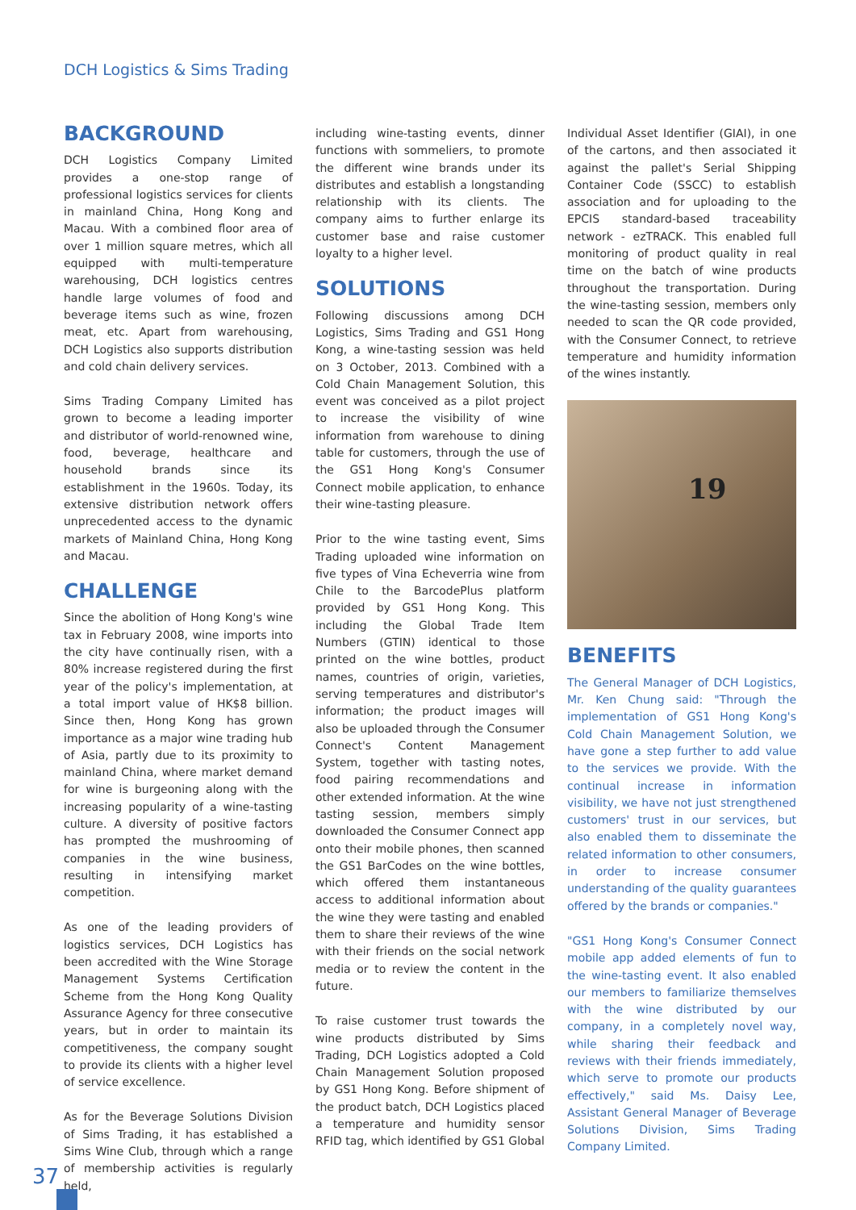DCH Logistics & Sims Trading
BACKGROUND
DCH Logistics Company Limited provides a one-stop range of professional logistics services for clients in mainland China, Hong Kong and Macau. With a combined floor area of over 1 million square metres, which all equipped with multi-temperature warehousing, DCH logistics centres handle large volumes of food and beverage items such as wine, frozen meat, etc. Apart from warehousing, DCH Logistics also supports distribution and cold chain delivery services.
Sims Trading Company Limited has grown to become a leading importer and distributor of world-renowned wine, food, beverage, healthcare and household brands since its establishment in the 1960s. Today, its extensive distribution network offers unprecedented access to the dynamic markets of Mainland China, Hong Kong and Macau.
CHALLENGE
Since the abolition of Hong Kong's wine tax in February 2008, wine imports into the city have continually risen, with a 80% increase registered during the first year of the policy's implementation, at a total import value of HK$8 billion. Since then, Hong Kong has grown importance as a major wine trading hub of Asia, partly due to its proximity to mainland China, where market demand for wine is burgeoning along with the increasing popularity of a wine-tasting culture. A diversity of positive factors has prompted the mushrooming of companies in the wine business, resulting in intensifying market competition.
As one of the leading providers of logistics services, DCH Logistics has been accredited with the Wine Storage Management Systems Certification Scheme from the Hong Kong Quality Assurance Agency for three consecutive years, but in order to maintain its competitiveness, the company sought to provide its clients with a higher level of service excellence.
As for the Beverage Solutions Division of Sims Trading, it has established a Sims Wine Club, through which a range of membership activities is regularly held,
including wine-tasting events, dinner functions with sommeliers, to promote the different wine brands under its distributes and establish a longstanding relationship with its clients. The company aims to further enlarge its customer base and raise customer loyalty to a higher level.
SOLUTIONS
Following discussions among DCH Logistics, Sims Trading and GS1 Hong Kong, a wine-tasting session was held on 3 October, 2013. Combined with a Cold Chain Management Solution, this event was conceived as a pilot project to increase the visibility of wine information from warehouse to dining table for customers, through the use of the GS1 Hong Kong's Consumer Connect mobile application, to enhance their wine-tasting pleasure.
Prior to the wine tasting event, Sims Trading uploaded wine information on five types of Vina Echeverria wine from Chile to the BarcodePlus platform provided by GS1 Hong Kong. This including the Global Trade Item Numbers (GTIN) identical to those printed on the wine bottles, product names, countries of origin, varieties, serving temperatures and distributor's information; the product images will also be uploaded through the Consumer Connect's Content Management System, together with tasting notes, food pairing recommendations and other extended information. At the wine tasting session, members simply downloaded the Consumer Connect app onto their mobile phones, then scanned the GS1 BarCodes on the wine bottles, which offered them instantaneous access to additional information about the wine they were tasting and enabled them to share their reviews of the wine with their friends on the social network media or to review the content in the future.
To raise customer trust towards the wine products distributed by Sims Trading, DCH Logistics adopted a Cold Chain Management Solution proposed by GS1 Hong Kong. Before shipment of the product batch, DCH Logistics placed a temperature and humidity sensor RFID tag, which identified by GS1 Global
Individual Asset Identifier (GIAI), in one of the cartons, and then associated it against the pallet's Serial Shipping Container Code (SSCC) to establish association and for uploading to the EPCIS standard-based traceability network - ezTRACK. This enabled full monitoring of product quality in real time on the batch of wine products throughout the transportation. During the wine-tasting session, members only needed to scan the QR code provided, with the Consumer Connect, to retrieve temperature and humidity information of the wines instantly.
19
BENEFITS
The General Manager of DCH Logistics, Mr. Ken Chung said: "Through the implementation of GS1 Hong Kong's Cold Chain Management Solution, we have gone a step further to add value to the services we provide. With the continual increase in information visibility, we have not just strengthened customers' trust in our services, but also enabled them to disseminate the related information to other consumers, in order to increase consumer understanding of the quality guarantees offered by the brands or companies."
"GS1 Hong Kong's Consumer Connect mobile app added elements of fun to the wine-tasting event. It also enabled our members to familiarize themselves with the wine distributed by our company, in a completely novel way, while sharing their feedback and reviews with their friends immediately, which serve to promote our products effectively," said Ms. Daisy Lee, Assistant General Manager of Beverage Solutions Division, Sims Trading Company Limited.
37